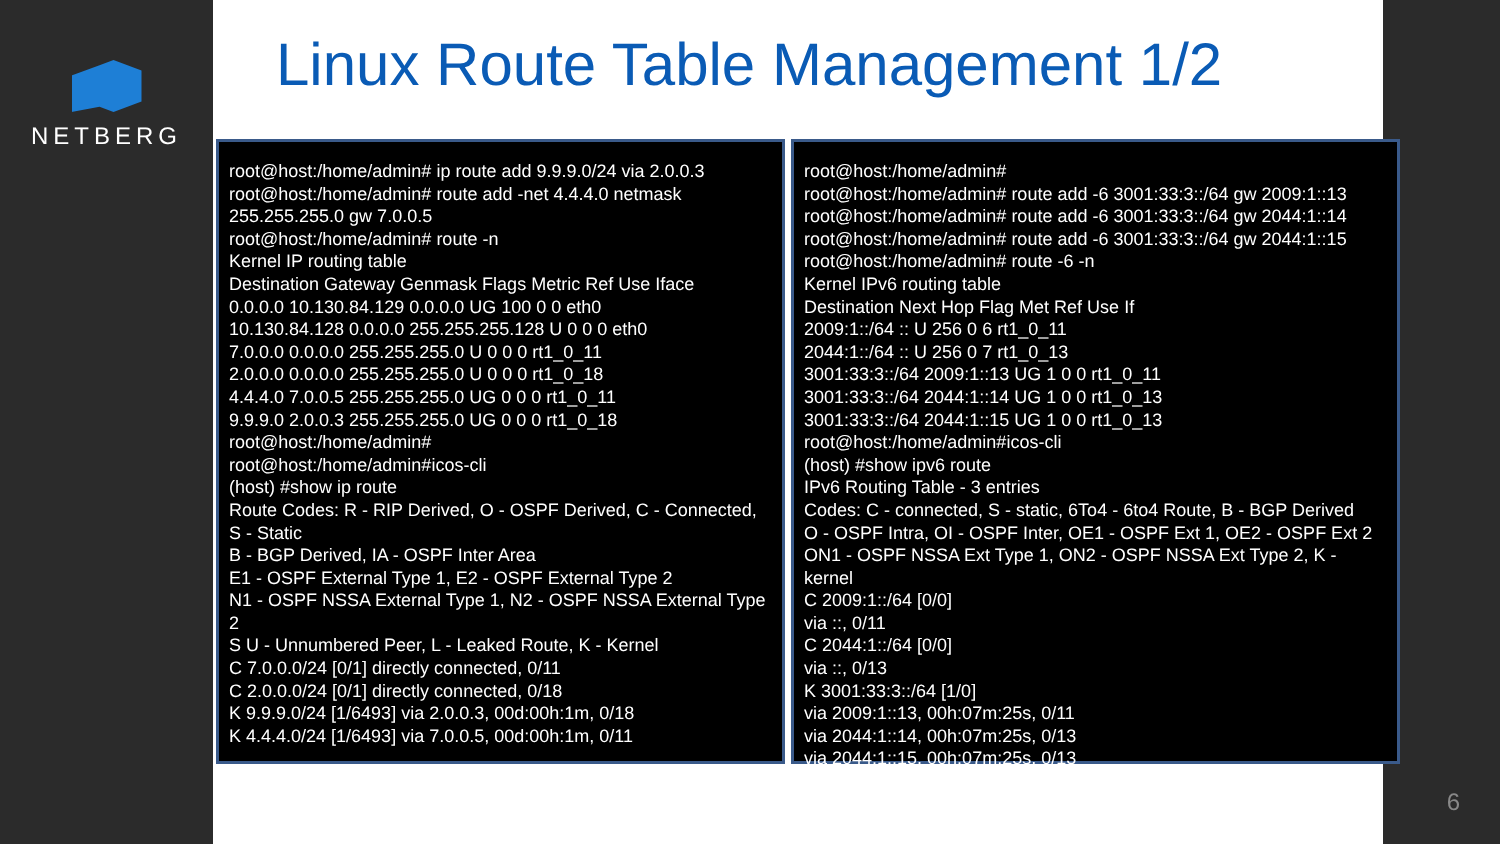NETBERG
Linux Route Table Management 1/2
root@host:/home/admin# ip route add 9.9.9.0/24 via 2.0.0.3
root@host:/home/admin# route add -net 4.4.4.0 netmask 255.255.255.0 gw 7.0.0.5
root@host:/home/admin# route -n
Kernel IP routing table
Destination Gateway Genmask Flags Metric Ref Use Iface
0.0.0.0 10.130.84.129 0.0.0.0 UG 100 0 0 eth0
10.130.84.128 0.0.0.0 255.255.255.128 U 0 0 0 eth0
7.0.0.0 0.0.0.0 255.255.255.0 U 0 0 0 rt1_0_11
2.0.0.0 0.0.0.0 255.255.255.0 U 0 0 0 rt1_0_18
4.4.4.0 7.0.0.5 255.255.255.0 UG 0 0 0 rt1_0_11
9.9.9.0 2.0.0.3 255.255.255.0 UG 0 0 0 rt1_0_18
root@host:/home/admin#
root@host:/home/admin#icos-cli
(host) #show ip route
Route Codes: R - RIP Derived, O - OSPF Derived, C - Connected, S - Static
B - BGP Derived, IA - OSPF Inter Area
E1 - OSPF External Type 1, E2 - OSPF External Type 2
N1 - OSPF NSSA External Type 1, N2 - OSPF NSSA External Type 2
S U - Unnumbered Peer, L - Leaked Route, K - Kernel
C 7.0.0.0/24 [0/1] directly connected, 0/11
C 2.0.0.0/24 [0/1] directly connected, 0/18
K 9.9.9.0/24 [1/6493] via 2.0.0.3, 00d:00h:1m, 0/18
K 4.4.4.0/24 [1/6493] via 7.0.0.5, 00d:00h:1m, 0/11
root@host:/home/admin#
root@host:/home/admin# route add -6 3001:33:3::/64 gw 2009:1::13
root@host:/home/admin# route add -6 3001:33:3::/64 gw 2044:1::14
root@host:/home/admin# route add -6 3001:33:3::/64 gw 2044:1::15
root@host:/home/admin# route -6 -n
Kernel IPv6 routing table
Destination Next Hop Flag Met Ref Use If
2009:1::/64 :: U 256 0 6 rt1_0_11
2044:1::/64 :: U 256 0 7 rt1_0_13
3001:33:3::/64 2009:1::13 UG 1 0 0 rt1_0_11
3001:33:3::/64 2044:1::14 UG 1 0 0 rt1_0_13
3001:33:3::/64 2044:1::15 UG 1 0 0 rt1_0_13
root@host:/home/admin#icos-cli
(host) #show ipv6 route
IPv6 Routing Table - 3 entries
Codes: C - connected, S - static, 6To4 - 6to4 Route, B - BGP Derived
O - OSPF Intra, OI - OSPF Inter, OE1 - OSPF Ext 1, OE2 - OSPF Ext 2
ON1 - OSPF NSSA Ext Type 1, ON2 - OSPF NSSA Ext Type 2, K - kernel
C 2009:1::/64 [0/0]
via ::, 0/11
C 2044:1::/64 [0/0]
via ::, 0/13
K 3001:33:3::/64 [1/0]
via 2009:1::13, 00h:07m:25s, 0/11
via 2044:1::14, 00h:07m:25s, 0/13
via 2044:1::15, 00h:07m:25s, 0/13
6